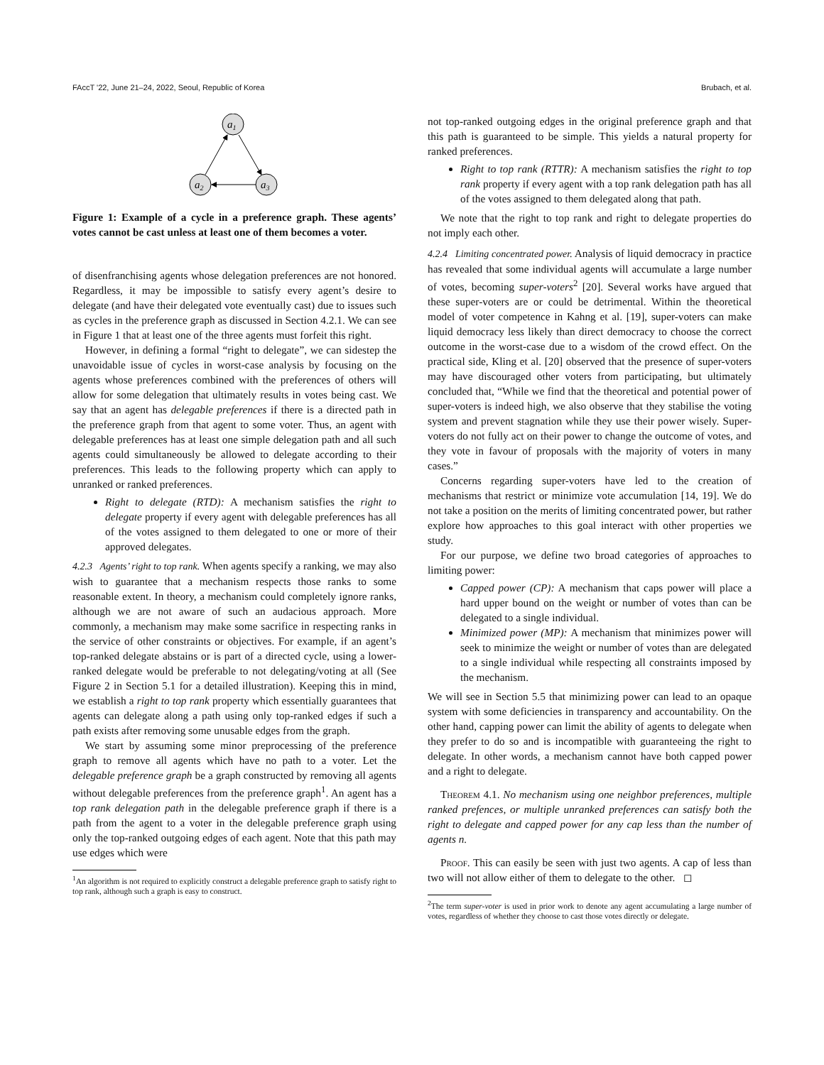FAccT '22, June 21–24, 2022, Seoul, Republic of Korea Brubach, et al.
a1
a2
a3
Figure 1: Example of a cycle in a preference graph. These agents’ votes cannot be cast unless at least one of them becomes a voter.
of disenfranchising agents whose delegation preferences are not honored. Regardless, it may be impossible to satisfy every agent’s desire to delegate (and have their delegated vote eventually cast) due to issues such as cycles in the preference graph as discussed in Section 4.2.1. We can see in Figure 1 that at least one of the three agents must forfeit this right.
However, in defining a formal “right to delegate”, we can sidestep the unavoidable issue of cycles in worst-case analysis by focusing on the agents whose preferences combined with the preferences of others will allow for some delegation that ultimately results in votes being cast. We say that an agent has delegable preferences if there is a directed path in the preference graph from that agent to some voter. Thus, an agent with delegable preferences has at least one simple delegation path and all such agents could simultaneously be allowed to delegate according to their preferences. This leads to the following property which can apply to unranked or ranked preferences.
Right to delegate (RTD): A mechanism satisfies the right to delegate property if every agent with delegable preferences has all of the votes assigned to them delegated to one or more of their approved delegates.
4.2.3 Agents’ right to top rank.
When agents specify a ranking, we may also wish to guarantee that a mechanism respects those ranks to some reasonable extent. In theory, a mechanism could completely ignore ranks, although we are not aware of such an audacious approach. More commonly, a mechanism may make some sacrifice in respecting ranks in the service of other constraints or objectives. For example, if an agent’s top-ranked delegate abstains or is part of a directed cycle, using a lower-ranked delegate would be preferable to not delegating/voting at all (See Figure 2 in Section 5.1 for a detailed illustration). Keeping this in mind, we establish a right to top rank property which essentially guarantees that agents can delegate along a path using only top-ranked edges if such a path exists after removing some unusable edges from the graph.
We start by assuming some minor preprocessing of the preference graph to remove all agents which have no path to a voter. Let the delegable preference graph be a graph constructed by removing all agents without delegable preferences from the preference graph<sup>1</sup>. An agent has a top rank delegation path in the delegable preference graph if there is a path from the agent to a voter in the delegable preference graph using only the top-ranked outgoing edges of each agent. Note that this path may use edges which were
<sup>1</sup> An algorithm is not required to explicitly construct a delegable preference graph to satisfy right to top rank, although such a graph is easy to construct.
not top-ranked outgoing edges in the original preference graph and that this path is guaranteed to be simple. This yields a natural property for ranked preferences.
Right to top rank (RTTR): A mechanism satisfies the right to top rank property if every agent with a top rank delegation path has all of the votes assigned to them delegated along that path.
We note that the right to top rank and right to delegate properties do not imply each other.
4.2.4 Limiting concentrated power.
Analysis of liquid democracy in practice has revealed that some individual agents will accumulate a large number of votes, becoming super-voters<sup>2</sup> [20]. Several works have argued that these super-voters are or could be detrimental. Within the theoretical model of voter competence in Kahng et al. [19], super-voters can make liquid democracy less likely than direct democracy to choose the correct outcome in the worst-case due to a wisdom of the crowd effect. On the practical side, Kling et al. [20] observed that the presence of super-voters may have discouraged other voters from participating, but ultimately concluded that, “While we find that the theoretical and potential power of super-voters is indeed high, we also observe that they stabilise the voting system and prevent stagnation while they use their power wisely. Super-voters do not fully act on their power to change the outcome of votes, and they vote in favour of proposals with the majority of voters in many cases.”
Concerns regarding super-voters have led to the creation of mechanisms that restrict or minimize vote accumulation [14, 19]. We do not take a position on the merits of limiting concentrated power, but rather explore how approaches to this goal interact with other properties we study.
For our purpose, we define two broad categories of approaches to limiting power:
Capped power (CP): A mechanism that caps power will place a hard upper bound on the weight or number of votes than can be delegated to a single individual.
Minimized power (MP): A mechanism that minimizes power will seek to minimize the weight or number of votes than are delegated to a single individual while respecting all constraints imposed by the mechanism.
We will see in Section 5.5 that minimizing power can lead to an opaque system with some deficiencies in transparency and accountability. On the other hand, capping power can limit the ability of agents to delegate when they prefer to do so and is incompatible with guaranteeing the right to delegate. In other words, a mechanism cannot have both capped power and a right to delegate.
Theorem 4.1. No mechanism using one neighbor preferences, multiple ranked prefences, or multiple unranked preferences can satisfy both the right to delegate and capped power for any cap less than the number of agents n.
Proof. This can easily be seen with just two agents. A cap of less than two will not allow either of them to delegate to the other. ◻
<sup>2</sup> The term super-voter is used in prior work to denote any agent accumulating a large number of votes, regardless of whether they choose to cast those votes directly or delegate.